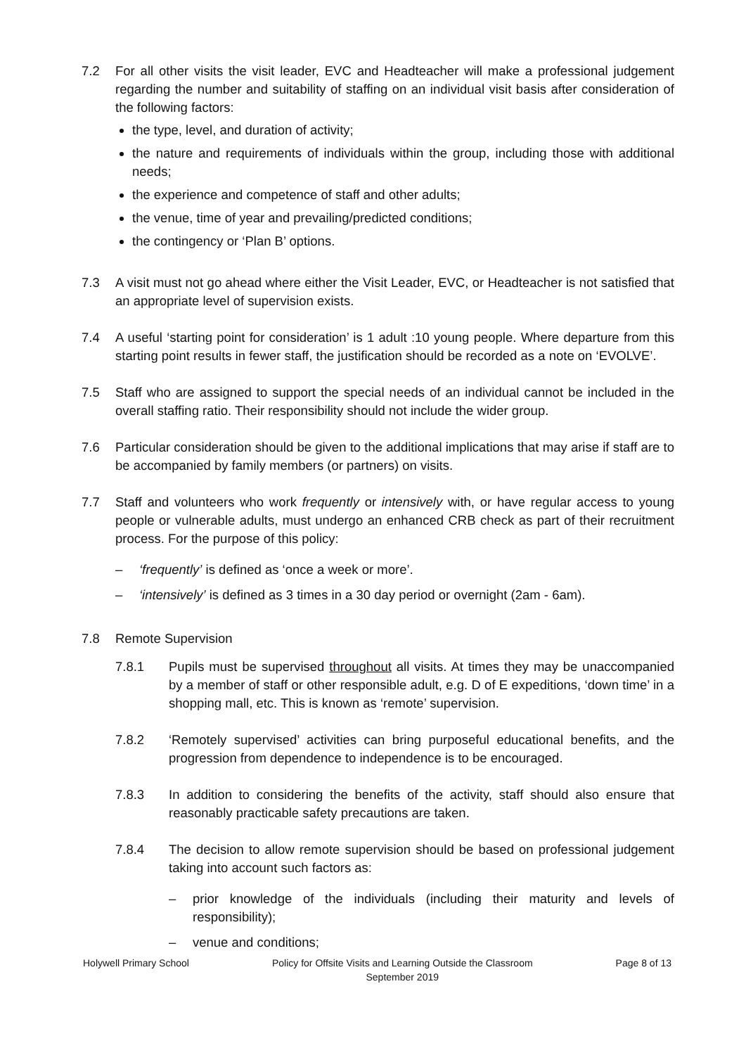7.2 For all other visits the visit leader, EVC and Headteacher will make a professional judgement regarding the number and suitability of staffing on an individual visit basis after consideration of the following factors:
the type, level, and duration of activity;
the nature and requirements of individuals within the group, including those with additional needs;
the experience and competence of staff and other adults;
the venue, time of year and prevailing/predicted conditions;
the contingency or ‘Plan B’ options.
7.3 A visit must not go ahead where either the Visit Leader, EVC, or Headteacher is not satisfied that an appropriate level of supervision exists.
7.4 A useful ‘starting point for consideration’ is 1 adult :10 young people. Where departure from this starting point results in fewer staff, the justification should be recorded as a note on ‘EVOLVE’.
7.5 Staff who are assigned to support the special needs of an individual cannot be included in the overall staffing ratio. Their responsibility should not include the wider group.
7.6 Particular consideration should be given to the additional implications that may arise if staff are to be accompanied by family members (or partners) on visits.
7.7 Staff and volunteers who work frequently or intensively with, or have regular access to young people or vulnerable adults, must undergo an enhanced CRB check as part of their recruitment process. For the purpose of this policy:
– ‘frequently’ is defined as ‘once a week or more’.
– ‘intensively’ is defined as 3 times in a 30 day period or overnight (2am - 6am).
7.8 Remote Supervision
7.8.1 Pupils must be supervised throughout all visits. At times they may be unaccompanied by a member of staff or other responsible adult, e.g. D of E expeditions, ‘down time’ in a shopping mall, etc. This is known as ‘remote’ supervision.
7.8.2 ‘Remotely supervised’ activities can bring purposeful educational benefits, and the progression from dependence to independence is to be encouraged.
7.8.3 In addition to considering the benefits of the activity, staff should also ensure that reasonably practicable safety precautions are taken.
7.8.4 The decision to allow remote supervision should be based on professional judgement taking into account such factors as:
– prior knowledge of the individuals (including their maturity and levels of responsibility);
– venue and conditions;
Holywell Primary School Policy for Offsite Visits and Learning Outside the Classroom
September 2019
Page 8 of 13